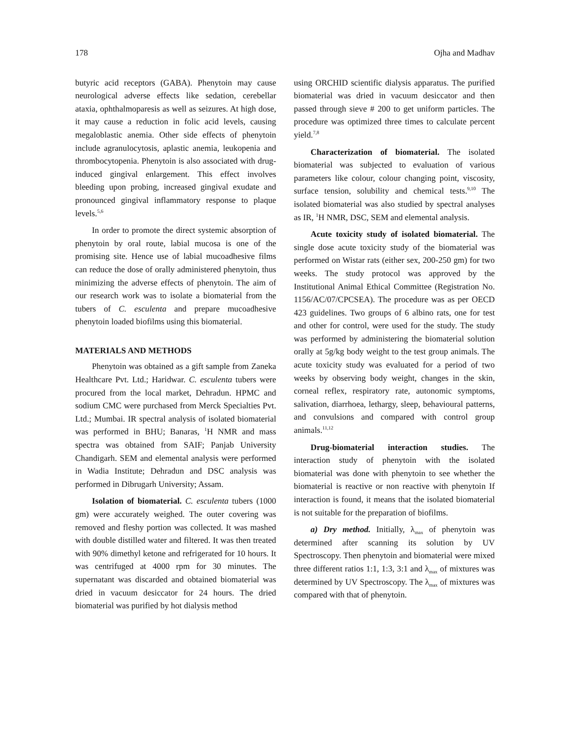178 Ojha and Madhav
butyric acid receptors (GABA). Phenytoin may cause neurological adverse effects like sedation, cerebellar ataxia, ophthalmoparesis as well as seizures. At high dose, it may cause a reduction in folic acid levels, causing megaloblastic anemia. Other side effects of phenytoin include agranulocytosis, aplastic anemia, leukopenia and thrombocytopenia. Phenytoin is also associated with drug-induced gingival enlargement. This effect involves bleeding upon probing, increased gingival exudate and pronounced gingival inflammatory response to plaque levels.<sup>5,6</sup>
In order to promote the direct systemic absorption of phenytoin by oral route, labial mucosa is one of the promising site. Hence use of labial mucoadhesive films can reduce the dose of orally administered phenytoin, thus minimizing the adverse effects of phenytoin. The aim of our research work was to isolate a biomaterial from the tubers of C. esculenta and prepare mucoadhesive phenytoin loaded biofilms using this biomaterial.
MATERIALS AND METHODS
Phenytoin was obtained as a gift sample from Zaneka Healthcare Pvt. Ltd.; Haridwar. C. esculenta tubers were procured from the local market, Dehradun. HPMC and sodium CMC were purchased from Merck Specialties Pvt. Ltd.; Mumbai. IR spectral analysis of isolated biomaterial was performed in BHU; Banaras, <sup>1</sup>H NMR and mass spectra was obtained from SAIF; Panjab University Chandigarh. SEM and elemental analysis were performed in Wadia Institute; Dehradun and DSC analysis was performed in Dibrugarh University; Assam.
Isolation of biomaterial. C. esculenta tubers (1000 gm) were accurately weighed. The outer covering was removed and fleshy portion was collected. It was mashed with double distilled water and filtered. It was then treated with 90% dimethyl ketone and refrigerated for 10 hours. It was centrifuged at 4000 rpm for 30 minutes. The supernatant was discarded and obtained biomaterial was dried in vacuum desiccator for 24 hours. The dried biomaterial was purified by hot dialysis method
using ORCHID scientific dialysis apparatus. The purified biomaterial was dried in vacuum desiccator and then passed through sieve # 200 to get uniform particles. The procedure was optimized three times to calculate percent yield.<sup>7,8</sup>
Characterization of biomaterial. The isolated biomaterial was subjected to evaluation of various parameters like colour, colour changing point, viscosity, surface tension, solubility and chemical tests.<sup>9,10</sup> The isolated biomaterial was also studied by spectral analyses as IR, <sup>1</sup>H NMR, DSC, SEM and elemental analysis.
Acute toxicity study of isolated biomaterial. The single dose acute toxicity study of the biomaterial was performed on Wistar rats (either sex, 200-250 gm) for two weeks. The study protocol was approved by the Institutional Animal Ethical Committee (Registration No. 1156/AC/07/CPCSEA). The procedure was as per OECD 423 guidelines. Two groups of 6 albino rats, one for test and other for control, were used for the study. The study was performed by administering the biomaterial solution orally at 5g/kg body weight to the test group animals. The acute toxicity study was evaluated for a period of two weeks by observing body weight, changes in the skin, corneal reflex, respiratory rate, autonomic symptoms, salivation, diarrhoea, lethargy, sleep, behavioural patterns, and convulsions and compared with control group animals.<sup>11,12</sup>
Drug-biomaterial interaction studies. The interaction study of phenytoin with the isolated biomaterial was done with phenytoin to see whether the biomaterial is reactive or non reactive with phenytoin If interaction is found, it means that the isolated biomaterial is not suitable for the preparation of biofilms.
a) Dry method. Initially, λ<sub>max</sub> of phenytoin was determined after scanning its solution by UV Spectroscopy. Then phenytoin and biomaterial were mixed three different ratios 1:1, 1:3, 3:1 and λ<sub>max</sub> of mixtures was determined by UV Spectroscopy. The λ<sub>max</sub> of mixtures was compared with that of phenytoin.